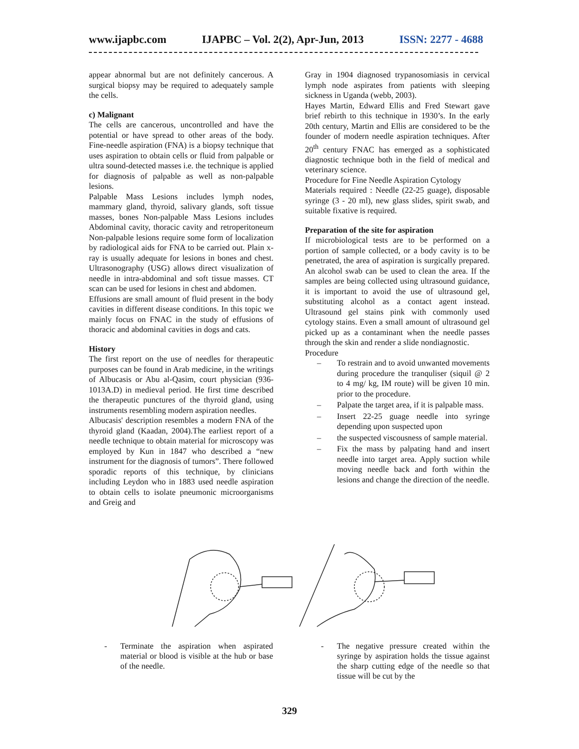www.ijapbc.com IJAPBC – Vol. 2(2), Apr-Jun, 2013 ISSN: 2277 - 4688
appear abnormal but are not definitely cancerous. A surgical biopsy may be required to adequately sample the cells.
c) Malignant
The cells are cancerous, uncontrolled and have the potential or have spread to other areas of the body. Fine-needle aspiration (FNA) is a biopsy technique that uses aspiration to obtain cells or fluid from palpable or ultra sound-detected masses i.e. the technique is applied for diagnosis of palpable as well as non-palpable lesions.
Palpable Mass Lesions includes lymph nodes, mammary gland, thyroid, salivary glands, soft tissue masses, bones Non-palpable Mass Lesions includes Abdominal cavity, thoracic cavity and retroperitoneum Non-palpable lesions require some form of localization by radiological aids for FNA to be carried out. Plain x-ray is usually adequate for lesions in bones and chest. Ultrasonography (USG) allows direct visualization of needle in intra-abdominal and soft tissue masses. CT scan can be used for lesions in chest and abdomen.
Effusions are small amount of fluid present in the body cavities in different disease conditions. In this topic we mainly focus on FNAC in the study of effusions of thoracic and abdominal cavities in dogs and cats.
History
The first report on the use of needles for therapeutic purposes can be found in Arab medicine, in the writings of Albucasis or Abu al-Qasim, court physician (936-1013A.D) in medieval period. He first time described the therapeutic punctures of the thyroid gland, using instruments resembling modern aspiration needles.
Albucasis' description resembles a modern FNA of the thyroid gland (Kaadan, 2004).The earliest report of a needle technique to obtain material for microscopy was employed by Kun in 1847 who described a “new instrument for the diagnosis of tumors”. There followed sporadic reports of this technique, by clinicians including Leydon who in 1883 used needle aspiration to obtain cells to isolate pneumonic microorganisms and Greig and
Gray in 1904 diagnosed trypanosomiasis in cervical lymph node aspirates from patients with sleeping sickness in Uganda (webb, 2003).
Hayes Martin, Edward Ellis and Fred Stewart gave brief rebirth to this technique in 1930’s. In the early 20th century, Martin and Ellis are considered to be the founder of modern needle aspiration techniques. After 20<sup>th</sup> century FNAC has emerged as a sophisticated diagnostic technique both in the field of medical and veterinary science.
Procedure for Fine Needle Aspiration Cytology
Materials required : Needle (22-25 guage), disposable syringe (3 - 20 ml), new glass slides, spirit swab, and suitable fixative is required.
Preparation of the site for aspiration
If microbiological tests are to be performed on a portion of sample collected, or a body cavity is to be penetrated, the area of aspiration is surgically prepared. An alcohol swab can be used to clean the area. If the samples are being collected using ultrasound guidance, it is important to avoid the use of ultrasound gel, substituting alcohol as a contact agent instead. Ultrasound gel stains pink with commonly used cytology stains. Even a small amount of ultrasound gel picked up as a contaminant when the needle passes through the skin and render a slide nondiagnostic.
Procedure
– To restrain and to avoid unwanted movements during procedure the tranquliser (siquil @ 2 to 4 mg/ kg, IM route) will be given 10 min. prior to the procedure.
– Palpate the target area, if it is palpable mass.
– Insert 22-25 guage needle into syringe depending upon suspected upon
– the suspected viscousness of sample material.
– Fix the mass by palpating hand and insert needle into target area. Apply suction while moving needle back and forth within the lesions and change the direction of the needle.
- Terminate the aspiration when aspirated material or blood is visible at the hub or base of the needle.
- The negative pressure created within the syringe by aspiration holds the tissue against the sharp cutting edge of the needle so that tissue will be cut by the
329